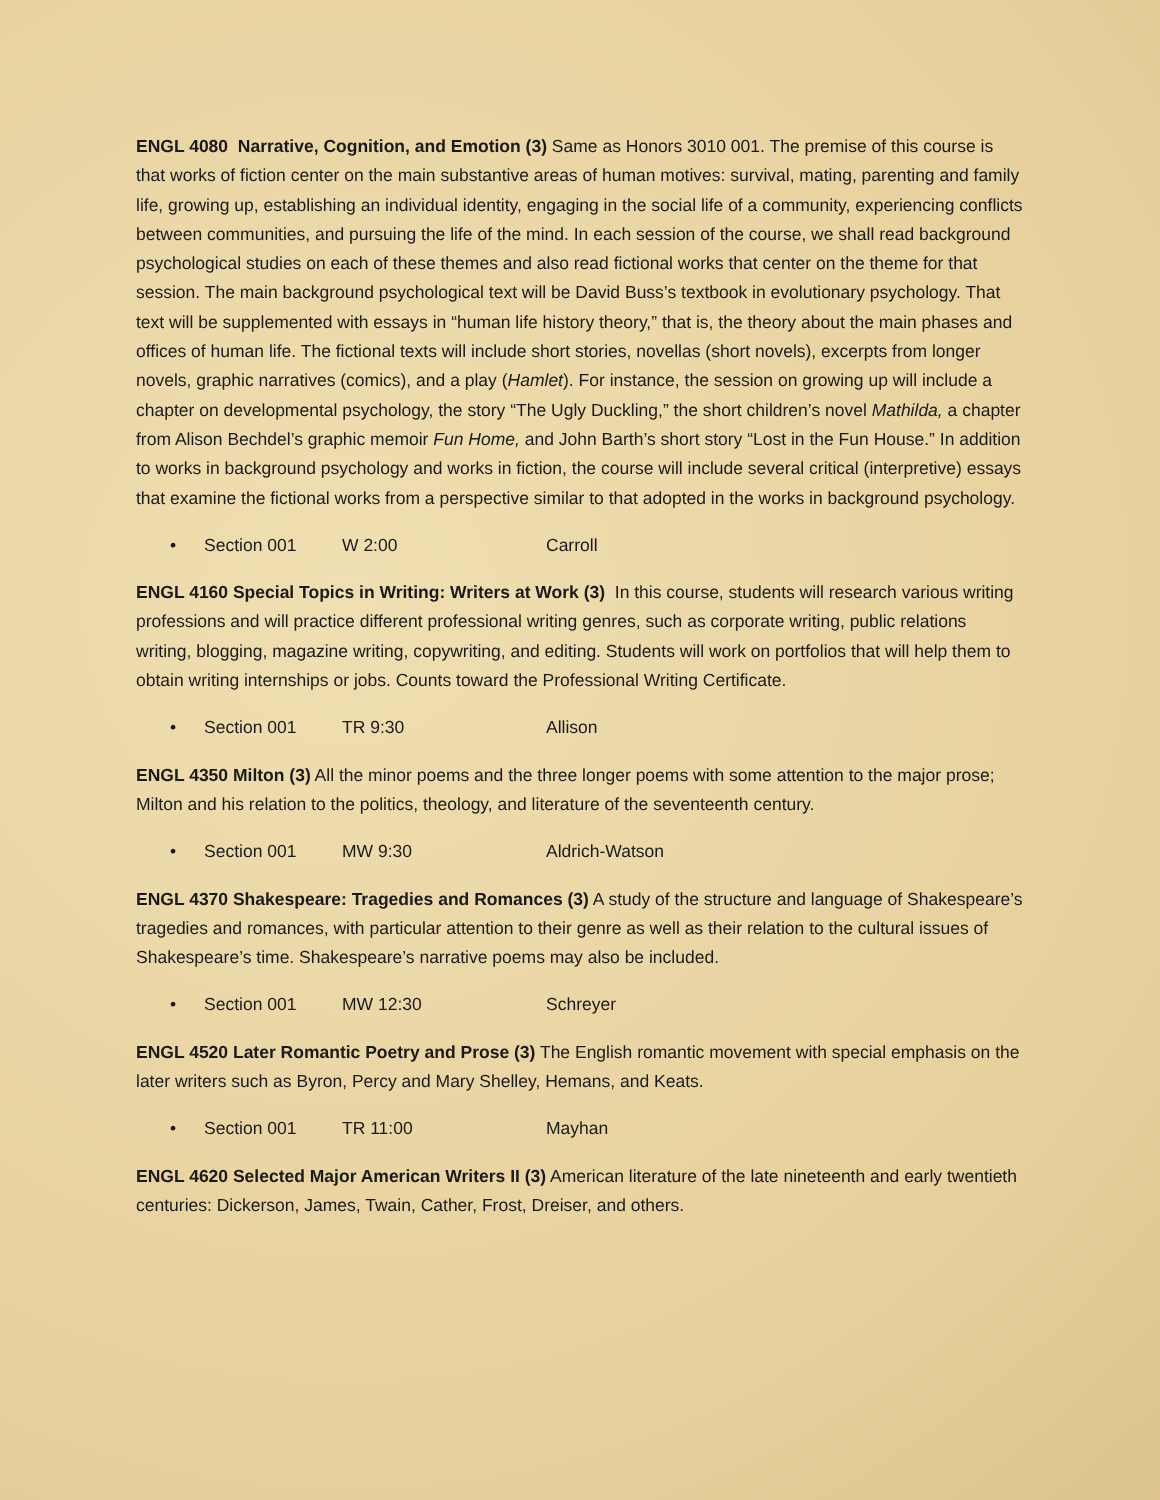ENGL 4080 Narrative, Cognition, and Emotion (3) Same as Honors 3010 001. The premise of this course is that works of fiction center on the main substantive areas of human motives: survival, mating, parenting and family life, growing up, establishing an individual identity, engaging in the social life of a community, experiencing conflicts between communities, and pursuing the life of the mind. In each session of the course, we shall read background psychological studies on each of these themes and also read fictional works that center on the theme for that session. The main background psychological text will be David Buss’s textbook in evolutionary psychology. That text will be supplemented with essays in “human life history theory,” that is, the theory about the main phases and offices of human life. The fictional texts will include short stories, novellas (short novels), excerpts from longer novels, graphic narratives (comics), and a play (Hamlet). For instance, the session on growing up will include a chapter on developmental psychology, the story “The Ugly Duckling,” the short children’s novel Mathilda, a chapter from Alison Bechdel’s graphic memoir Fun Home, and John Barth’s short story “Lost in the Fun House.” In addition to works in background psychology and works in fiction, the course will include several critical (interpretive) essays that examine the fictional works from a perspective similar to that adopted in the works in background psychology.
• Section 001 W 2:00 Carroll
ENGL 4160 Special Topics in Writing: Writers at Work (3) In this course, students will research various writing professions and will practice different professional writing genres, such as corporate writing, public relations writing, blogging, magazine writing, copywriting, and editing. Students will work on portfolios that will help them to obtain writing internships or jobs. Counts toward the Professional Writing Certificate.
• Section 001 TR 9:30 Allison
ENGL 4350 Milton (3) All the minor poems and the three longer poems with some attention to the major prose; Milton and his relation to the politics, theology, and literature of the seventeenth century.
• Section 001 MW 9:30 Aldrich-Watson
ENGL 4370 Shakespeare: Tragedies and Romances (3) A study of the structure and language of Shakespeare’s tragedies and romances, with particular attention to their genre as well as their relation to the cultural issues of Shakespeare’s time. Shakespeare’s narrative poems may also be included.
• Section 001 MW 12:30 Schreyer
ENGL 4520 Later Romantic Poetry and Prose (3) The English romantic movement with special emphasis on the later writers such as Byron, Percy and Mary Shelley, Hemans, and Keats.
• Section 001 TR 11:00 Mayhan
ENGL 4620 Selected Major American Writers II (3) American literature of the late nineteenth and early twentieth centuries: Dickerson, James, Twain, Cather, Frost, Dreiser, and others.